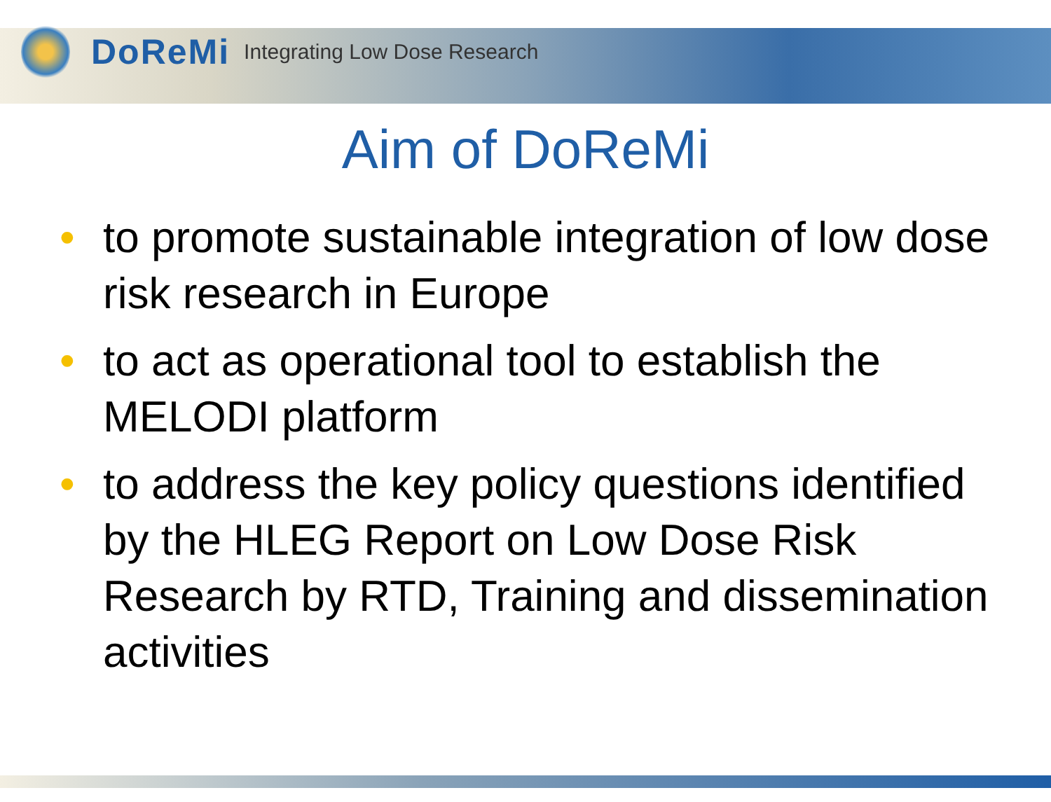DoReMi Integrating Low Dose Research
Aim of DoReMi
• to promote sustainable integration of low dose risk research in Europe
• to act as operational tool to establish the MELODI platform
• to address the key policy questions identified by the HLEG Report on Low Dose Risk Research by RTD, Training and dissemination activities